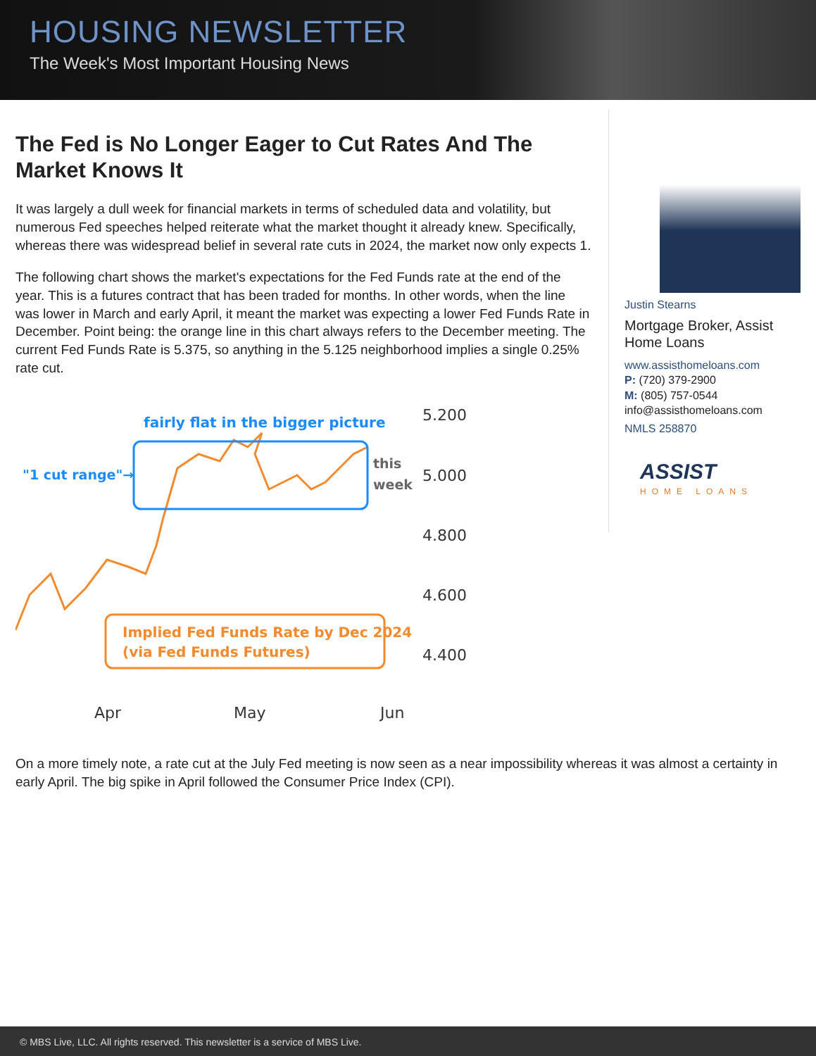HOUSING NEWSLETTER
The Week's Most Important Housing News
The Fed is No Longer Eager to Cut Rates And The Market Knows It
It was largely a dull week for financial markets in terms of scheduled data and volatility, but numerous Fed speeches helped reiterate what the market thought it already knew. Specifically, whereas there was widespread belief in several rate cuts in 2024, the market now only expects 1.
The following chart shows the market's expectations for the Fed Funds rate at the end of the year. This is a futures contract that has been traded for months. In other words, when the line was lower in March and early April, it meant the market was expecting a lower Fed Funds Rate in December. Point being: the orange line in this chart always refers to the December meeting. The current Fed Funds Rate is 5.375, so anything in the 5.125 neighborhood implies a single 0.25% rate cut.
fairly flat in the bigger picture
"1 cut range"→
this
week
Implied Fed Funds Rate by Dec 2024
(via Fed Funds Futures)
5.200
5.000
4.800
4.600
4.400
Apr
May
Jun
Justin Stearns
Mortgage Broker, Assist Home Loans
www.assisthomeloans.com
P: (720) 379-2900
M: (805) 757-0544
info@assisthomeloans.com
NMLS 258870
ASSIST
HOME LOANS
On a more timely note, a rate cut at the July Fed meeting is now seen as a near impossibility whereas it was almost a certainty in early April. The big spike in April followed the Consumer Price Index (CPI).
© MBS Live, LLC. All rights reserved. This newsletter is a service of MBS Live.